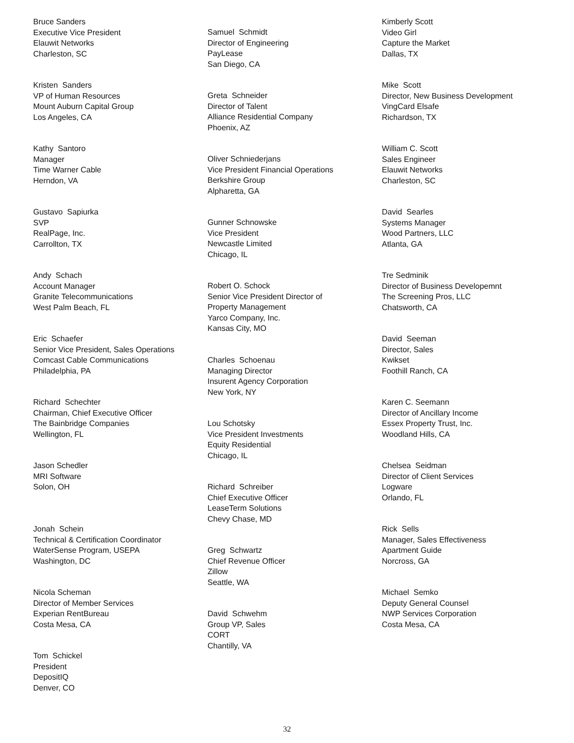Bruce Sanders Executive Vice President Elauwit Networks Charleston, SC
Kristen Sanders VP of Human Resources Mount Auburn Capital Group Los Angeles, CA
Kathy Santoro Manager Time Warner Cable Herndon, VA
Gustavo Sapiurka SVP RealPage, Inc. Carrollton, TX
Andy Schach Account Manager Granite Telecommunications West Palm Beach, FL
Eric Schaefer Senior Vice President, Sales Operations Comcast Cable Communications Philadelphia, PA
Richard Schechter Chairman, Chief Executive Officer The Bainbridge Companies Wellington, FL
Jason Schedler MRI Software Solon, OH
Jonah Schein Technical & Certification Coordinator WaterSense Program, USEPA Washington, DC
Nicola Scheman Director of Member Services Experian RentBureau Costa Mesa, CA
Tom Schickel President DepositIQ Denver, CO
Samuel Schmidt Director of Engineering PayLease San Diego, CA
Greta Schneider Director of Talent Alliance Residential Company Phoenix, AZ
Oliver Schniederjans Vice President Financial Operations Berkshire Group Alpharetta, GA
Gunner Schnowske Vice President Newcastle Limited Chicago, IL
Robert O. Schock Senior Vice President Director of Property Management Yarco Company, Inc. Kansas City, MO
Charles Schoenau Managing Director Insurent Agency Corporation New York, NY
Lou Schotsky Vice President Investments Equity Residential Chicago, IL
Richard Schreiber Chief Executive Officer LeaseTerm Solutions Chevy Chase, MD
Greg Schwartz Chief Revenue Officer Zillow Seattle, WA
David Schwehm Group VP, Sales CORT Chantilly, VA
Kimberly Scott Video Girl Capture the Market Dallas, TX
Mike Scott Director, New Business Development VingCard Elsafe Richardson, TX
William C. Scott Sales Engineer Elauwit Networks Charleston, SC
David Searles Systems Manager Wood Partners, LLC Atlanta, GA
Tre Sedminik Director of Business Developemnt The Screening Pros, LLC Chatsworth, CA
David Seeman Director, Sales Kwikset Foothill Ranch, CA
Karen C. Seemann Director of Ancillary Income Essex Property Trust, Inc. Woodland Hills, CA
Chelsea Seidman Director of Client Services Logware Orlando, FL
Rick Sells Manager, Sales Effectiveness Apartment Guide Norcross, GA
Michael Semko Deputy General Counsel NWP Services Corporation Costa Mesa, CA
32